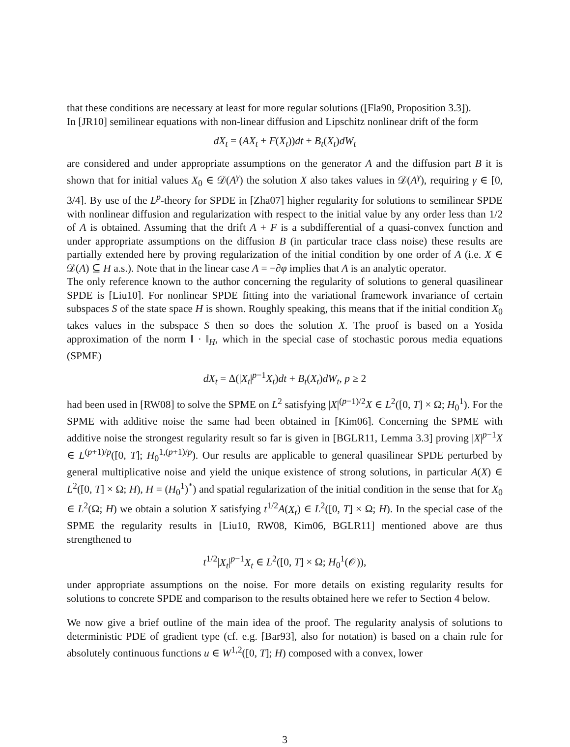that these conditions are necessary at least for more regular solutions ([Fla90, Proposition 3.3]).
In [JR10] semilinear equations with non-linear diffusion and Lipschitz nonlinear drift of the form
dX<sub>t</sub> = (AX<sub>t</sub> + F(X<sub>t</sub>))dt + B<sub>t</sub>(X<sub>t</sub>)dW<sub>t</sub>
are considered and under appropriate assumptions on the generator A and the diffusion part B it is shown that for initial values X<sub>0</sub> ∈ 𝒟(A<sup>γ</sup>) the solution X also takes values in 𝒟(A<sup>γ</sup>), requiring γ ∈ [0, 3/4]. By use of the L<sup>p</sup>-theory for SPDE in [Zha07] higher regularity for solutions to semilinear SPDE with nonlinear diffusion and regularization with respect to the initial value by any order less than 1/2 of A is obtained. Assuming that the drift A + F is a subdifferential of a quasi-convex function and under appropriate assumptions on the diffusion B (in particular trace class noise) these results are partially extended here by proving regularization of the initial condition by one order of A (i.e. X ∈ 𝒟(A) ⊆ H a.s.). Note that in the linear case A = −∂φ implies that A is an analytic operator.
The only reference known to the author concerning the regularity of solutions to general quasilinear SPDE is [Liu10]. For nonlinear SPDE fitting into the variational framework invariance of certain subspaces S of the state space H is shown. Roughly speaking, this means that if the initial condition X<sub>0</sub> takes values in the subspace S then so does the solution X. The proof is based on a Yosida approximation of the norm ‖ · ‖<sub>H</sub>, which in the special case of stochastic porous media equations (SPME)
dX<sub>t</sub> = Δ(|X<sub>t</sub>|<sup>p−1</sup>X<sub>t</sub>)dt + B<sub>t</sub>(X<sub>t</sub>)dW<sub>t</sub>, p ≥ 2
had been used in [RW08] to solve the SPME on L<sup>2</sup> satisfying |X|<sup>(p−1)/2</sup>X ∈ L<sup>2</sup>([0, T] × Ω; H<sub>0</sub><sup>1</sup>). For the SPME with additive noise the same had been obtained in [Kim06]. Concerning the SPME with additive noise the strongest regularity result so far is given in [BGLR11, Lemma 3.3] proving |X|<sup>p−1</sup>X ∈ L<sup>(p+1)/p</sup>([0, T]; H<sub>0</sub><sup>1,(p+1)/p</sup>). Our results are applicable to general quasilinear SPDE perturbed by general multiplicative noise and yield the unique existence of strong solutions, in particular A(X) ∈ L<sup>2</sup>([0, T] × Ω; H), H = (H<sub>0</sub><sup>1</sup>)<sup>*</sup>) and spatial regularization of the initial condition in the sense that for X<sub>0</sub> ∈ L<sup>2</sup>(Ω; H) we obtain a solution X satisfying t<sup>1/2</sup>A(X<sub>t</sub>) ∈ L<sup>2</sup>([0, T] × Ω; H). In the special case of the SPME the regularity results in [Liu10, RW08, Kim06, BGLR11] mentioned above are thus strengthened to
t<sup>1/2</sup>|X<sub>t</sub>|<sup>p−1</sup>X<sub>t</sub> ∈ L<sup>2</sup>([0, T] × Ω; H<sub>0</sub><sup>1</sup>(𝒪)),
under appropriate assumptions on the noise. For more details on existing regularity results for solutions to concrete SPDE and comparison to the results obtained here we refer to Section 4 below.
We now give a brief outline of the main idea of the proof. The regularity analysis of solutions to deterministic PDE of gradient type (cf. e.g. [Bar93], also for notation) is based on a chain rule for absolutely continuous functions u ∈ W<sup>1,2</sup>([0, T]; H) composed with a convex, lower
3